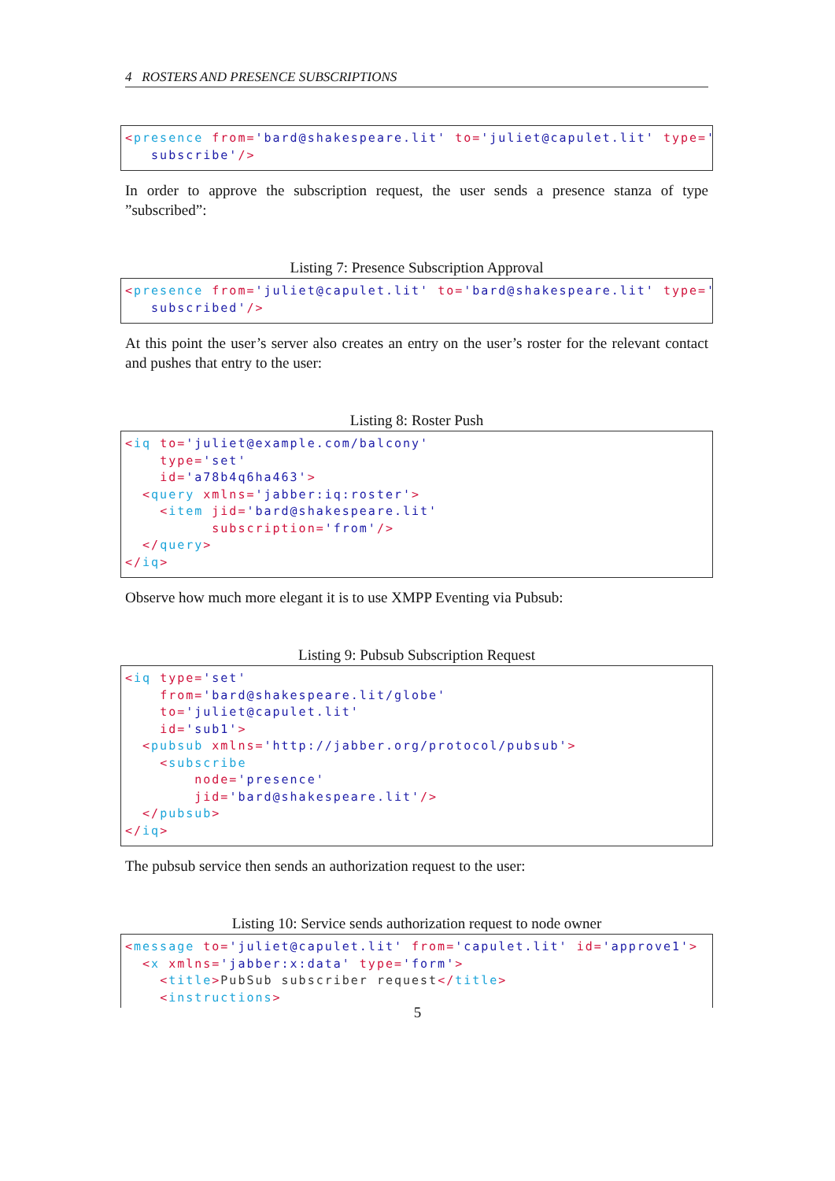4 ROSTERS AND PRESENCE SUBSCRIPTIONS
<presence from='bard@shakespeare.lit' to='juliet@capulet.lit' type=' subscribe'/>
In order to approve the subscription request, the user sends a presence stanza of type ”subscribed”:
Listing 7: Presence Subscription Approval
<presence from='juliet@capulet.lit' to='bard@shakespeare.lit' type=' subscribed'/>
At this point the user’s server also creates an entry on the user’s roster for the relevant contact and pushes that entry to the user:
Listing 8: Roster Push
<iq to='juliet@example.com/balcony' type='set' id='a78b4q6ha463'> <query xmlns='jabber:iq:roster'> <item jid='bard@shakespeare.lit' subscription='from'/> </query> </iq>
Observe how much more elegant it is to use XMPP Eventing via Pubsub:
Listing 9: Pubsub Subscription Request
<iq type='set' from='bard@shakespeare.lit/globe' to='juliet@capulet.lit' id='sub1'> <pubsub xmlns='http://jabber.org/protocol/pubsub'> <subscribe node='presence' jid='bard@shakespeare.lit'/> </pubsub> </iq>
The pubsub service then sends an authorization request to the user:
Listing 10: Service sends authorization request to node owner
<message to='juliet@capulet.lit' from='capulet.lit' id='approve1'> <x xmlns='jabber:x:data' type='form'> <title>PubSub subscriber request</title> <instructions>
5